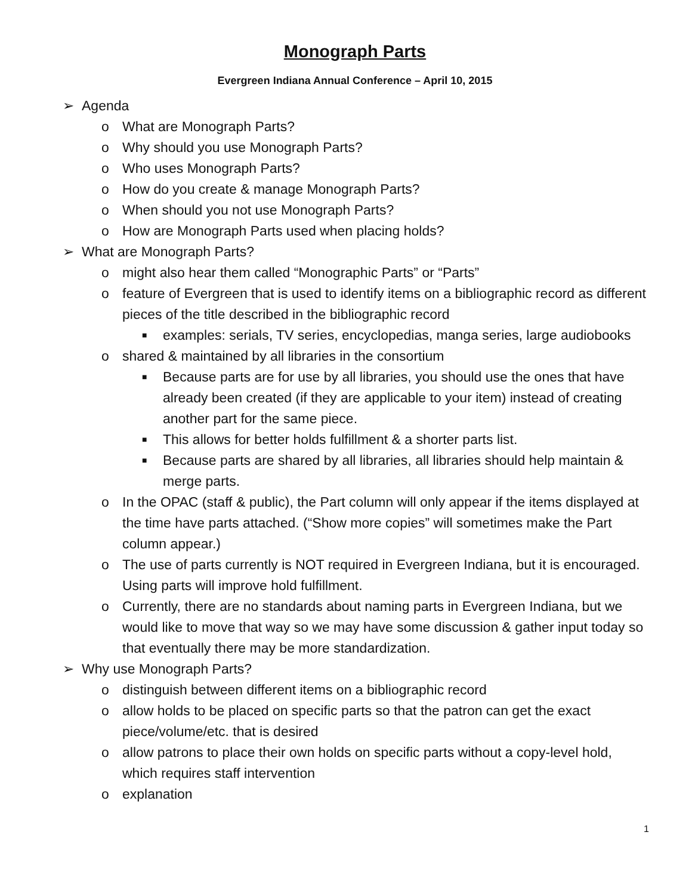Monograph Parts
Evergreen Indiana Annual Conference – April 10, 2015
➢ Agenda
o What are Monograph Parts?
o Why should you use Monograph Parts?
o Who uses Monograph Parts?
o How do you create & manage Monograph Parts?
o When should you not use Monograph Parts?
o How are Monograph Parts used when placing holds?
➢ What are Monograph Parts?
o might also hear them called “Monographic Parts” or “Parts”
o feature of Evergreen that is used to identify items on a bibliographic record as different pieces of the title described in the bibliographic record
■ examples: serials, TV series, encyclopedias, manga series, large audiobooks
o shared & maintained by all libraries in the consortium
■ Because parts are for use by all libraries, you should use the ones that have already been created (if they are applicable to your item) instead of creating another part for the same piece.
■ This allows for better holds fulfillment & a shorter parts list.
■ Because parts are shared by all libraries, all libraries should help maintain & merge parts.
o In the OPAC (staff & public), the Part column will only appear if the items displayed at the time have parts attached. (“Show more copies” will sometimes make the Part column appear.)
o The use of parts currently is NOT required in Evergreen Indiana, but it is encouraged. Using parts will improve hold fulfillment.
o Currently, there are no standards about naming parts in Evergreen Indiana, but we would like to move that way so we may have some discussion & gather input today so that eventually there may be more standardization.
➢ Why use Monograph Parts?
o distinguish between different items on a bibliographic record
o allow holds to be placed on specific parts so that the patron can get the exact piece/volume/etc. that is desired
o allow patrons to place their own holds on specific parts without a copy-level hold, which requires staff intervention
o explanation
1